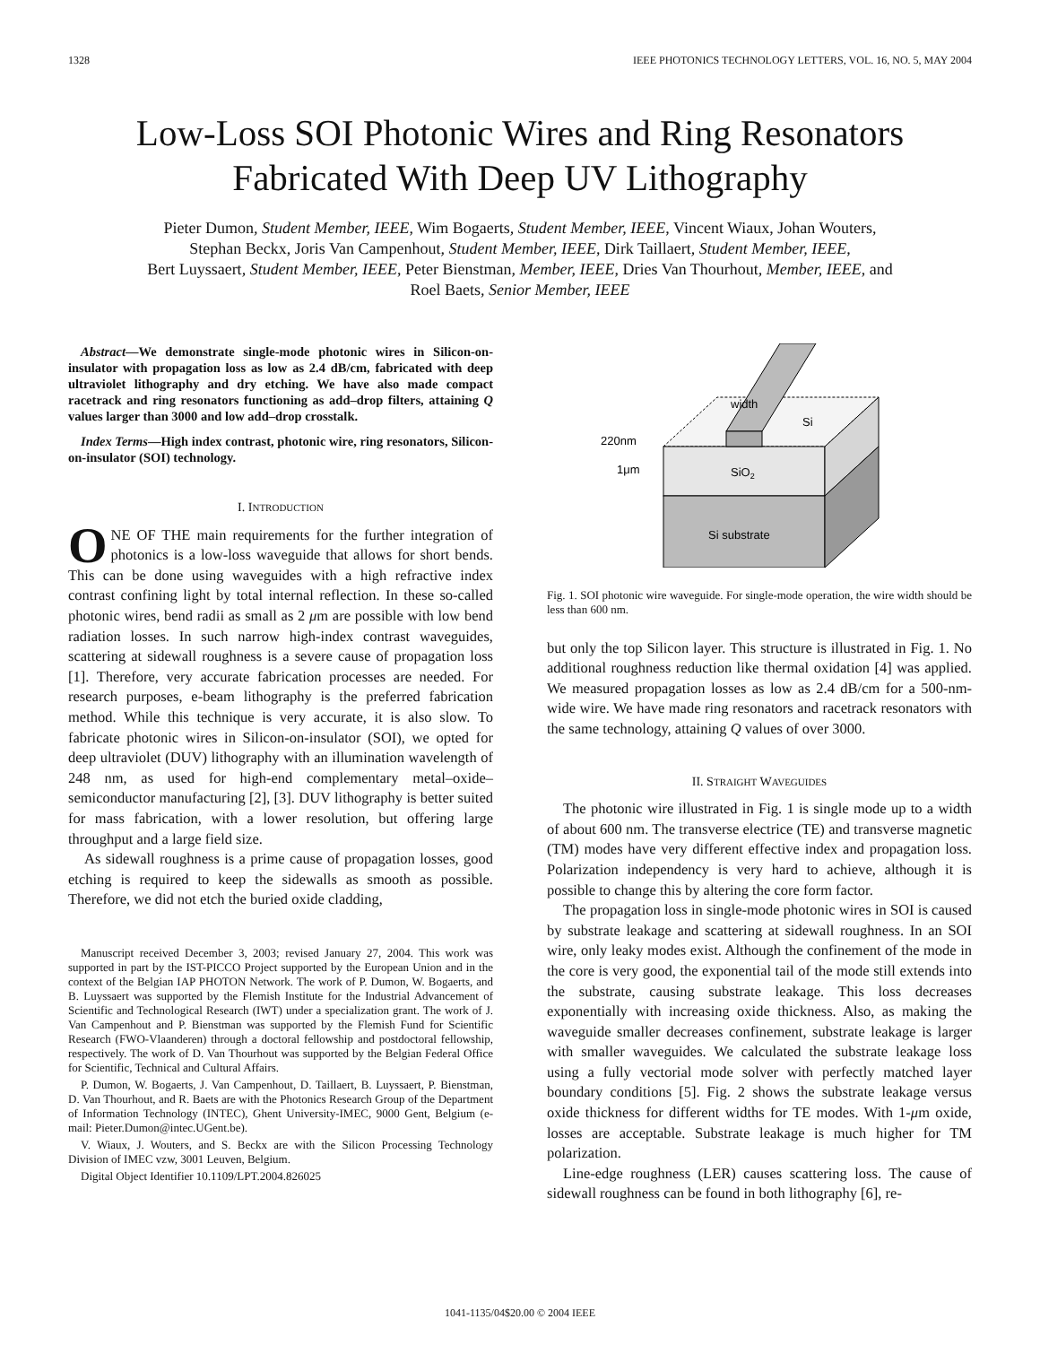1328 IEEE PHOTONICS TECHNOLOGY LETTERS, VOL. 16, NO. 5, MAY 2004
Low-Loss SOI Photonic Wires and Ring Resonators
Fabricated With Deep UV Lithography
Pieter Dumon, Student Member, IEEE, Wim Bogaerts, Student Member, IEEE, Vincent Wiaux, Johan Wouters,
Stephan Beckx, Joris Van Campenhout, Student Member, IEEE, Dirk Taillaert, Student Member, IEEE,
Bert Luyssaert, Student Member, IEEE, Peter Bienstman, Member, IEEE, Dries Van Thourhout, Member, IEEE, and
Roel Baets, Senior Member, IEEE
Abstract—We demonstrate single-mode photonic wires in Silicon-on-insulator with propagation loss as low as 2.4 dB/cm, fabricated with deep ultraviolet lithography and dry etching. We have also made compact racetrack and ring resonators functioning as add–drop filters, attaining Q values larger than 3000 and low add–drop crosstalk.
Index Terms—High index contrast, photonic wire, ring resonators, Silicon-on-insulator (SOI) technology.
I. INTRODUCTION
ONE OF THE main requirements for the further integration of photonics is a low-loss waveguide that allows for short bends. This can be done using waveguides with a high refractive index contrast confining light by total internal reflection. In these so-called photonic wires, bend radii as small as 2 μm are possible with low bend radiation losses. In such narrow high-index contrast waveguides, scattering at sidewall roughness is a severe cause of propagation loss [1]. Therefore, very accurate fabrication processes are needed. For research purposes, e-beam lithography is the preferred fabrication method. While this technique is very accurate, it is also slow. To fabricate photonic wires in Silicon-on-insulator (SOI), we opted for deep ultraviolet (DUV) lithography with an illumination wavelength of 248 nm, as used for high-end complementary metal–oxide–semiconductor manufacturing [2], [3]. DUV lithography is better suited for mass fabrication, with a lower resolution, but offering large throughput and a large field size.
As sidewall roughness is a prime cause of propagation losses, good etching is required to keep the sidewalls as smooth as possible. Therefore, we did not etch the buried oxide cladding,
Manuscript received December 3, 2003; revised January 27, 2004. This work was supported in part by the IST-PICCO Project supported by the European Union and in the context of the Belgian IAP PHOTON Network. The work of P. Dumon, W. Bogaerts, and B. Luyssaert was supported by the Flemish Institute for the Industrial Advancement of Scientific and Technological Research (IWT) under a specialization grant. The work of J. Van Campenhout and P. Bienstman was supported by the Flemish Fund for Scientific Research (FWO-Vlaanderen) through a doctoral fellowship and postdoctoral fellowship, respectively. The work of D. Van Thourhout was supported by the Belgian Federal Office for Scientific, Technical and Cultural Affairs.
P. Dumon, W. Bogaerts, J. Van Campenhout, D. Taillaert, B. Luyssaert, P. Bienstman, D. Van Thourhout, and R. Baets are with the Photonics Research Group of the Department of Information Technology (INTEC), Ghent University-IMEC, 9000 Gent, Belgium (e-mail: Pieter.Dumon@intec.UGent.be).
V. Wiaux, J. Wouters, and S. Beckx are with the Silicon Processing Technology Division of IMEC vzw, 3001 Leuven, Belgium.
Digital Object Identifier 10.1109/LPT.2004.826025
width
Si
220nm
1μm
SiO2
Si substrate
Fig. 1. SOI photonic wire waveguide. For single-mode operation, the wire width should be less than 600 nm.
but only the top Silicon layer. This structure is illustrated in Fig. 1. No additional roughness reduction like thermal oxidation [4] was applied. We measured propagation losses as low as 2.4 dB/cm for a 500-nm-wide wire. We have made ring resonators and racetrack resonators with the same technology, attaining Q values of over 3000.
II. STRAIGHT WAVEGUIDES
The photonic wire illustrated in Fig. 1 is single mode up to a width of about 600 nm. The transverse electrice (TE) and transverse magnetic (TM) modes have very different effective index and propagation loss. Polarization independency is very hard to achieve, although it is possible to change this by altering the core form factor.
The propagation loss in single-mode photonic wires in SOI is caused by substrate leakage and scattering at sidewall roughness. In an SOI wire, only leaky modes exist. Although the confinement of the mode in the core is very good, the exponential tail of the mode still extends into the substrate, causing substrate leakage. This loss decreases exponentially with increasing oxide thickness. Also, as making the waveguide smaller decreases confinement, substrate leakage is larger with smaller waveguides. We calculated the substrate leakage loss using a fully vectorial mode solver with perfectly matched layer boundary conditions [5]. Fig. 2 shows the substrate leakage versus oxide thickness for different widths for TE modes. With 1-μm oxide, losses are acceptable. Substrate leakage is much higher for TM polarization.
Line-edge roughness (LER) causes scattering loss. The cause of sidewall roughness can be found in both lithography [6], re-
1041-1135/04$20.00 © 2004 IEEE